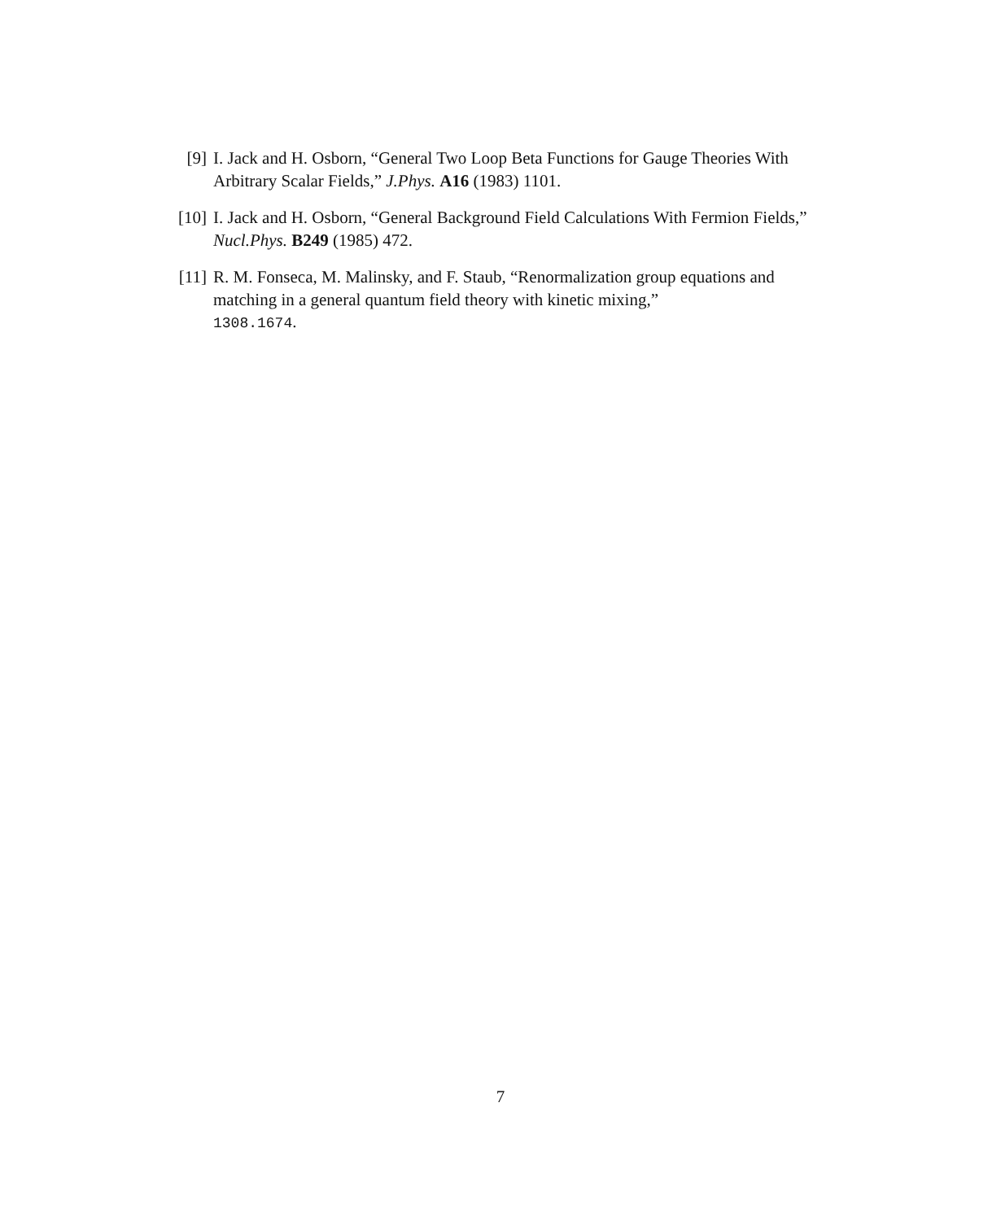[9] I. Jack and H. Osborn, “General Two Loop Beta Functions for Gauge Theories With Arbitrary Scalar Fields,” J.Phys. A16 (1983) 1101.
[10] I. Jack and H. Osborn, “General Background Field Calculations With Fermion Fields,” Nucl.Phys. B249 (1985) 472.
[11] R. M. Fonseca, M. Malinsky, and F. Staub, “Renormalization group equations and matching in a general quantum field theory with kinetic mixing,”
1308.1674.
7